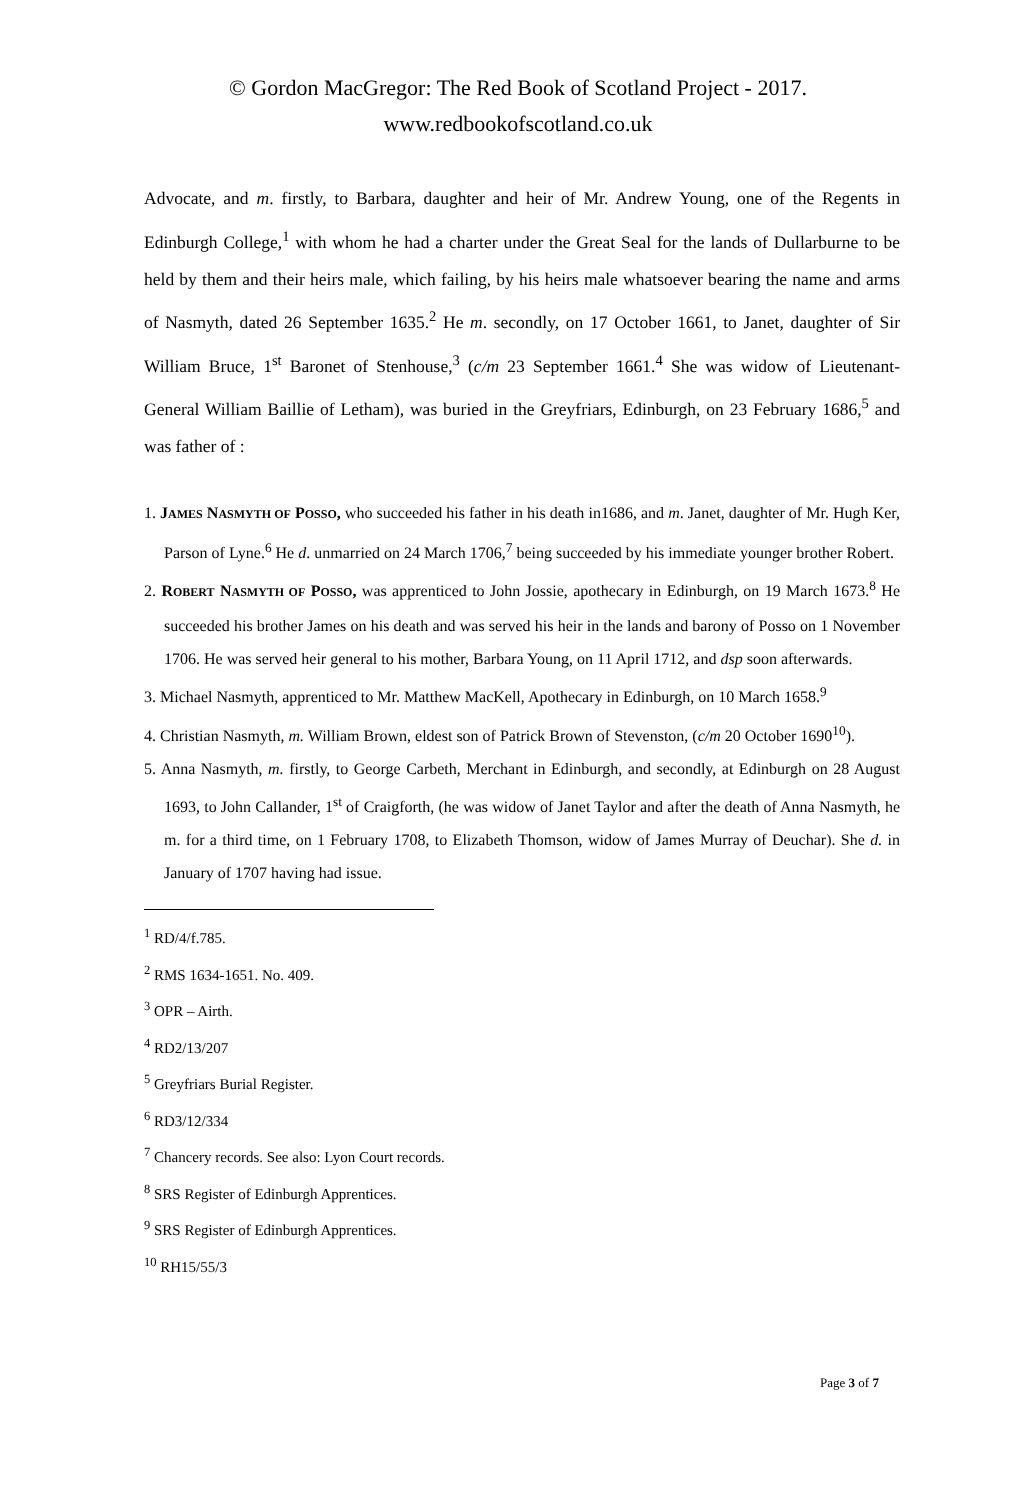© Gordon MacGregor: The Red Book of Scotland Project - 2017.
www.redbookofscotland.co.uk
Advocate, and m. firstly, to Barbara, daughter and heir of Mr. Andrew Young, one of the Regents in Edinburgh College,<sup>1</sup> with whom he had a charter under the Great Seal for the lands of Dullarburne to be held by them and their heirs male, which failing, by his heirs male whatsoever bearing the name and arms of Nasmyth, dated 26 September 1635.<sup>2</sup> He m. secondly, on 17 October 1661, to Janet, daughter of Sir William Bruce, 1<sup>st</sup> Baronet of Stenhouse,<sup>3</sup> (c/m 23 September 1661.<sup>4</sup> She was widow of Lieutenant-General William Baillie of Letham), was buried in the Greyfriars, Edinburgh, on 23 February 1686,<sup>5</sup> and was father of :
1. JAMES NASMYTH OF POSSO, who succeeded his father in his death in1686, and m. Janet, daughter of Mr. Hugh Ker, Parson of Lyne.<sup>6</sup> He d. unmarried on 24 March 1706,<sup>7</sup> being succeeded by his immediate younger brother Robert.
2. ROBERT NASMYTH OF POSSO, was apprenticed to John Jossie, apothecary in Edinburgh, on 19 March 1673.<sup>8</sup> He succeeded his brother James on his death and was served his heir in the lands and barony of Posso on 1 November 1706. He was served heir general to his mother, Barbara Young, on 11 April 1712, and dsp soon afterwards.
3. Michael Nasmyth, apprenticed to Mr. Matthew MacKell, Apothecary in Edinburgh, on 10 March 1658.<sup>9</sup>
4. Christian Nasmyth, m. William Brown, eldest son of Patrick Brown of Stevenston, (c/m 20 October 1690<sup>10</sup>).
5. Anna Nasmyth, m. firstly, to George Carbeth, Merchant in Edinburgh, and secondly, at Edinburgh on 28 August 1693, to John Callander, 1<sup>st</sup> of Craigforth, (he was widow of Janet Taylor and after the death of Anna Nasmyth, he m. for a third time, on 1 February 1708, to Elizabeth Thomson, widow of James Murray of Deuchar). She d. in January of 1707 having had issue.
<sup>1</sup> RD/4/f.785.
<sup>2</sup> RMS 1634-1651. No. 409.
<sup>3</sup> OPR – Airth.
<sup>4</sup> RD2/13/207
<sup>5</sup> Greyfriars Burial Register.
<sup>6</sup> RD3/12/334
<sup>7</sup> Chancery records. See also: Lyon Court records.
<sup>8</sup> SRS Register of Edinburgh Apprentices.
<sup>9</sup> SRS Register of Edinburgh Apprentices.
<sup>10</sup> RH15/55/3
Page 3 of 7